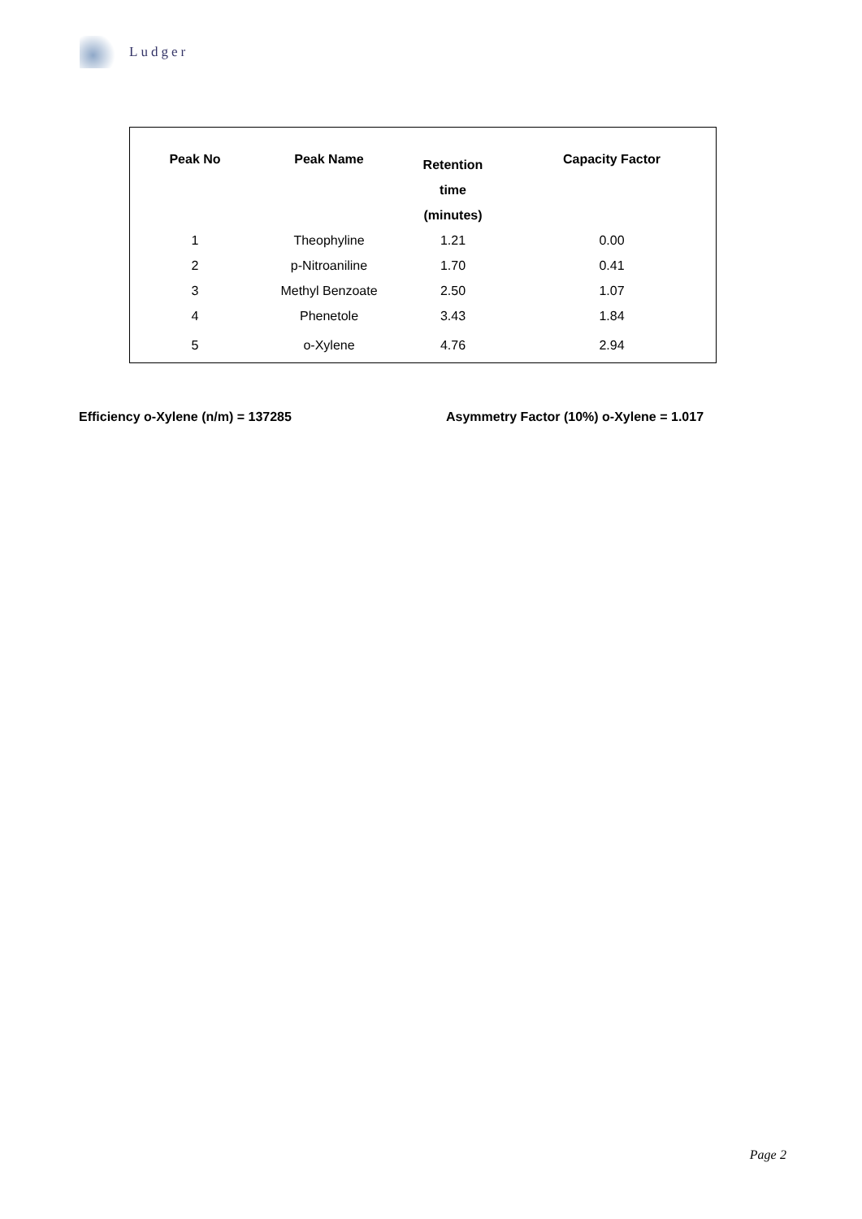Ludger
| Peak No | Peak Name | Retention time (minutes) | Capacity Factor |
| --- | --- | --- | --- |
| 1 | Theophyline | 1.21 | 0.00 |
| 2 | p-Nitroaniline | 1.70 | 0.41 |
| 3 | Methyl Benzoate | 2.50 | 1.07 |
| 4 | Phenetole | 3.43 | 1.84 |
| 5 | o-Xylene | 4.76 | 2.94 |
Efficiency o-Xylene (n/m) = 137285 Asymmetry Factor (10%) o-Xylene = 1.017
Page 2